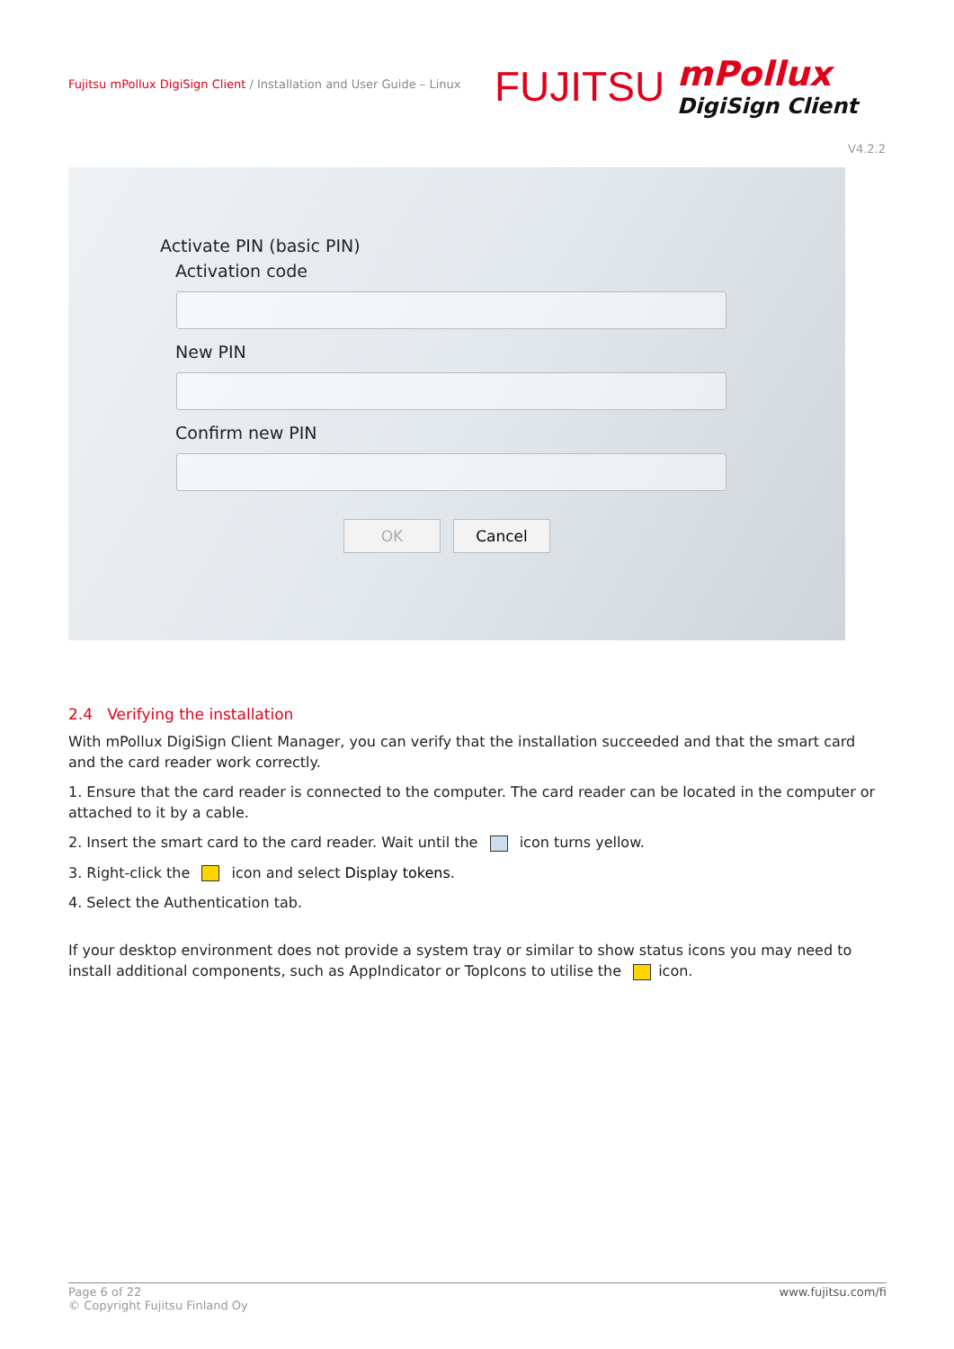Fujitsu mPollux DigiSign Client / Installation and User Guide – Linux
FUJITSU mPollux
DigiSign Client
V4.2.2
Activate PIN (basic PIN)
Activation code
New PIN
Confirm new PIN
OK Cancel
2.4 Verifying the installation
With mPollux DigiSign Client Manager, you can verify that the installation succeeded and that the smart card and the card reader work correctly.
1. Ensure that the card reader is connected to the computer. The card reader can be located in the computer or attached to it by a cable.
2. Insert the smart card to the card reader. Wait until the icon turns yellow.
3. Right-click the icon and select Display tokens.
4. Select the Authentication tab.
If your desktop environment does not provide a system tray or similar to show status icons you may need to install additional components, such as AppIndicator or TopIcons to utilise the icon.
www.fujitsu.com/fi Page 6 of 22
© Copyright Fujitsu Finland Oy